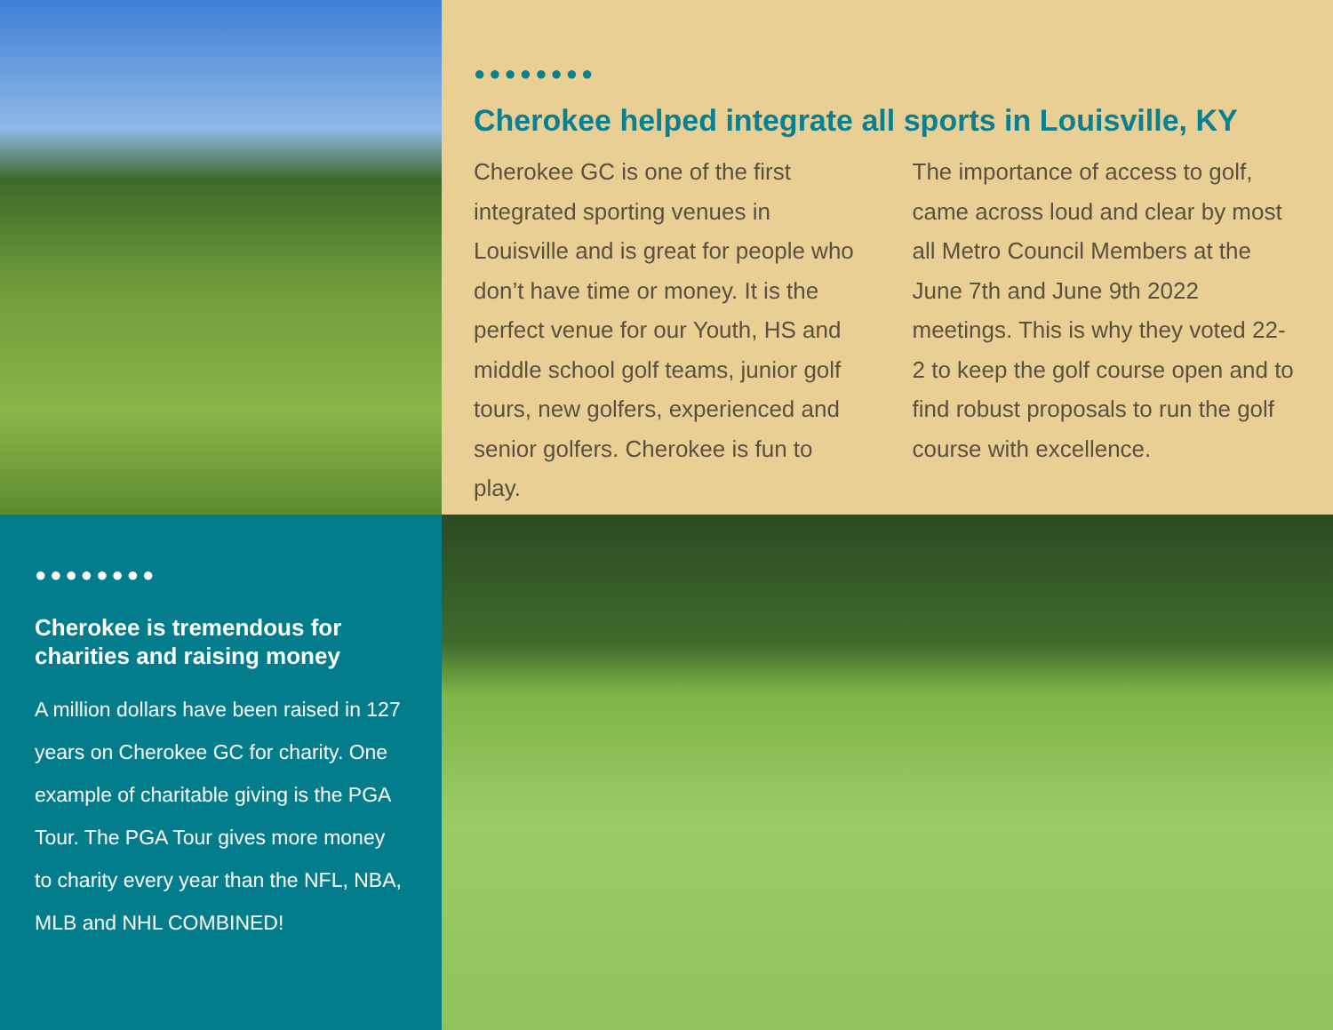●●●●●●●●
Cherokee helped integrate all sports in Louisville, KY
Cherokee GC is one of the first integrated sporting venues in Louisville and is great for people who don’t have time or money. It is the perfect venue for our Youth, HS and middle school golf teams, junior golf tours, new golfers, experienced and senior golfers. Cherokee is fun to play.
The importance of access to golf, came across loud and clear by most all Metro Council Members at the June 7th and June 9th 2022 meetings. This is why they voted 22-2 to keep the golf course open and to find robust proposals to run the golf course with excellence.
●●●●●●●●
Cherokee is tremendous for charities and raising money
A million dollars have been raised in 127 years on Cherokee GC for charity. One example of charitable giving is the PGA Tour. The PGA Tour gives more money to charity every year than the NFL, NBA, MLB and NHL COMBINED!